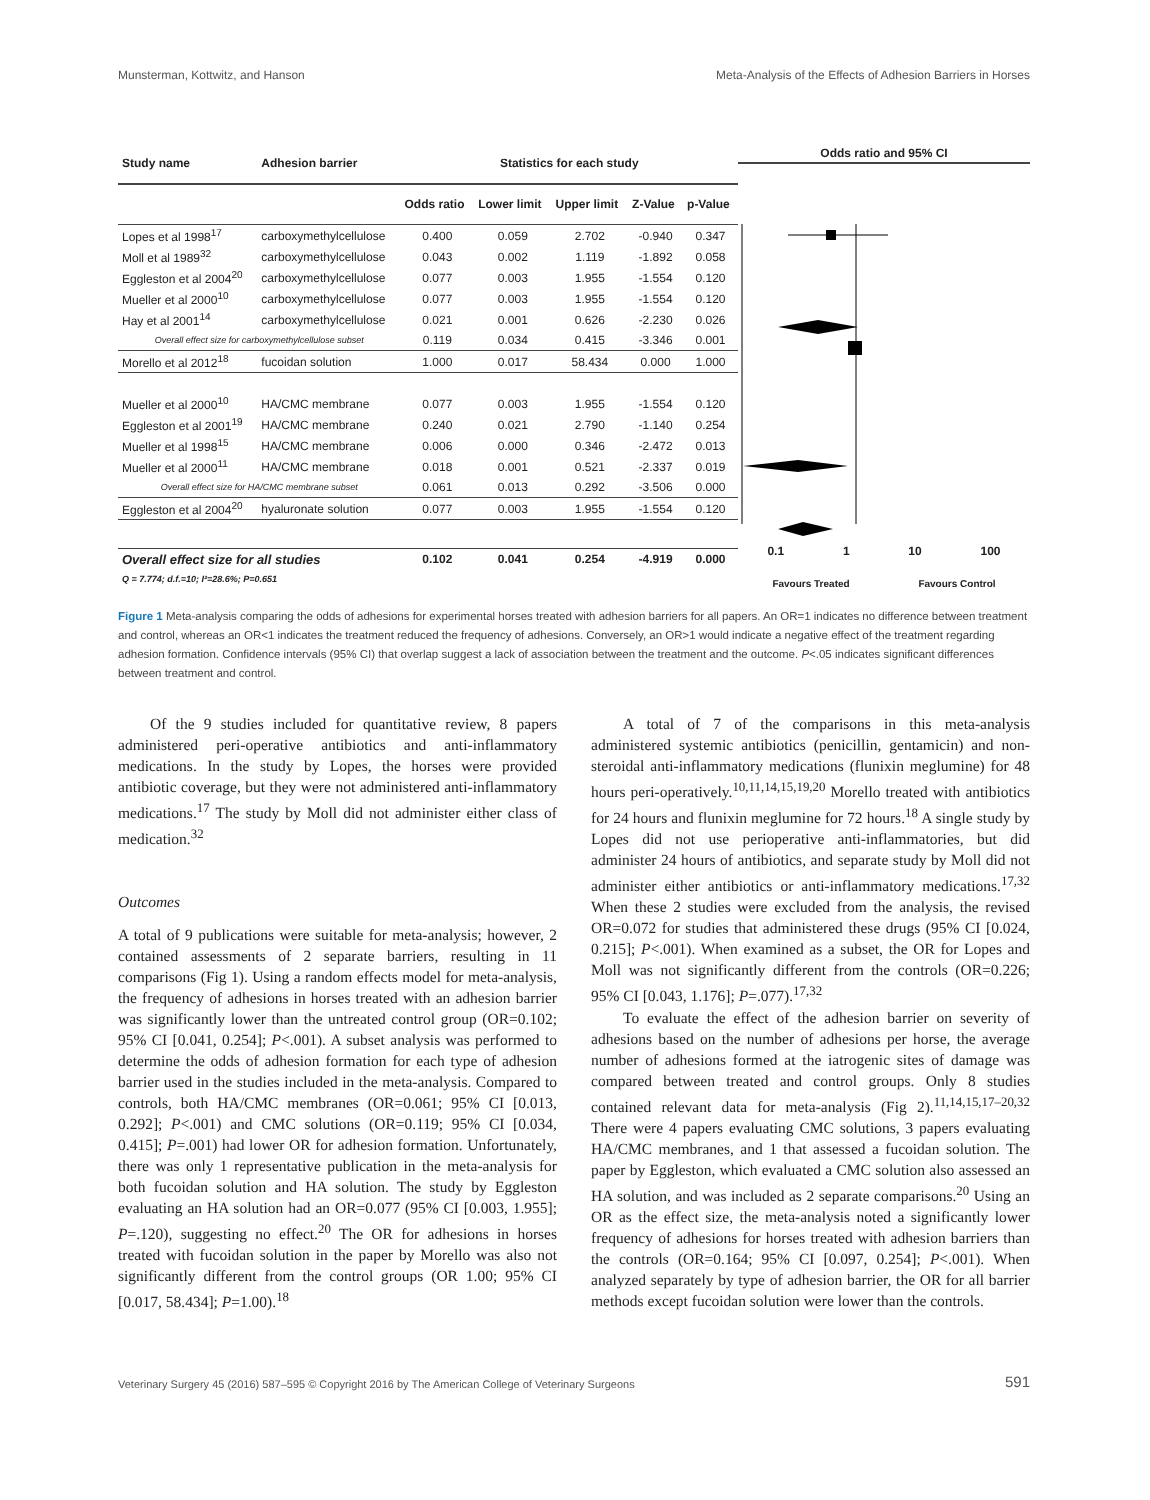Munsterman, Kottwitz, and Hanson Meta-Analysis of the Effects of Adhesion Barriers in Horses
| Study name | Adhesion barrier | Statistics for each study | | | | |
| --- | --- | --- | --- | --- | --- | --- |
| | | Odds ratio | Lower limit | Upper limit | Z-Value | p-Value |
| Lopes et al 1998<sup>17</sup> | carboxymethylcellulose | 0.400 | 0.059 | 2.702 | -0.940 | 0.347 |
| Moll et al 1989<sup>32</sup> | carboxymethylcellulose | 0.043 | 0.002 | 1.119 | -1.892 | 0.058 |
| Eggleston et al 2004<sup>20</sup> | carboxymethylcellulose | 0.077 | 0.003 | 1.955 | -1.554 | 0.120 |
| Mueller et al 2000<sup>10</sup> | carboxymethylcellulose | 0.077 | 0.003 | 1.955 | -1.554 | 0.120 |
| Hay et al 2001<sup>14</sup> | carboxymethylcellulose | 0.021 | 0.001 | 0.626 | -2.230 | 0.026 |
| Overall effect size for carboxymethylcellulose subset | | 0.119 | 0.034 | 0.415 | -3.346 | 0.001 |
| Morello et al 2012<sup>18</sup> | fucoidan solution | 1.000 | 0.017 | 58.434 | 0.000 | 1.000 |
| Mueller et al 2000<sup>10</sup> | HA/CMC membrane | 0.077 | 0.003 | 1.955 | -1.554 | 0.120 |
| Eggleston et al 2001<sup>19</sup> | HA/CMC membrane | 0.240 | 0.021 | 2.790 | -1.140 | 0.254 |
| Mueller et al 1998<sup>15</sup> | HA/CMC membrane | 0.006 | 0.000 | 0.346 | -2.472 | 0.013 |
| Mueller et al 2000<sup>11</sup> | HA/CMC membrane | 0.018 | 0.001 | 0.521 | -2.337 | 0.019 |
| Overall effect size for HA/CMC membrane subset | | 0.061 | 0.013 | 0.292 | -3.506 | 0.000 |
| Eggleston et al 2004<sup>20</sup> | hyaluronate solution | 0.077 | 0.003 | 1.955 | -1.554 | 0.120 |
| Overall effect size for all studies | | 0.102 | 0.041 | 0.254 | -4.919 | 0.000 |
| Q = 7.774; d.f.=10; I²=28.6%; P=0.651 | | | | | | |
Odds ratio and 95% CI
0.1 1 10 100
Favours Treated Favours Control
Figure 1 Meta-analysis comparing the odds of adhesions for experimental horses treated with adhesion barriers for all papers. An OR=1 indicates no difference between treatment and control, whereas an OR<1 indicates the treatment reduced the frequency of adhesions. Conversely, an OR>1 would indicate a negative effect of the treatment regarding adhesion formation. Confidence intervals (95% CI) that overlap suggest a lack of association between the treatment and the outcome. P<.05 indicates significant differences between treatment and control.
Of the 9 studies included for quantitative review, 8 papers administered peri-operative antibiotics and anti-inflammatory medications. In the study by Lopes, the horses were provided antibiotic coverage, but they were not administered anti-inflammatory medications.<sup>17</sup> The study by Moll did not administer either class of medication.<sup>32</sup>
Outcomes
A total of 9 publications were suitable for meta-analysis; however, 2 contained assessments of 2 separate barriers, resulting in 11 comparisons (Fig 1). Using a random effects model for meta-analysis, the frequency of adhesions in horses treated with an adhesion barrier was significantly lower than the untreated control group (OR=0.102; 95% CI [0.041, 0.254]; P<.001). A subset analysis was performed to determine the odds of adhesion formation for each type of adhesion barrier used in the studies included in the meta-analysis. Compared to controls, both HA/CMC membranes (OR=0.061; 95% CI [0.013, 0.292]; P<.001) and CMC solutions (OR=0.119; 95% CI [0.034, 0.415]; P=.001) had lower OR for adhesion formation. Unfortunately, there was only 1 representative publication in the meta-analysis for both fucoidan solution and HA solution. The study by Eggleston evaluating an HA solution had an OR=0.077 (95% CI [0.003, 1.955]; P=.120), suggesting no effect.<sup>20</sup> The OR for adhesions in horses treated with fucoidan solution in the paper by Morello was also not significantly different from the control groups (OR 1.00; 95% CI [0.017, 58.434]; P=1.00).<sup>18</sup>
A total of 7 of the comparisons in this meta-analysis administered systemic antibiotics (penicillin, gentamicin) and non-steroidal anti-inflammatory medications (flunixin meglumine) for 48 hours peri-operatively.<sup>10,11,14,15,19,20</sup> Morello treated with antibiotics for 24 hours and flunixin meglumine for 72 hours.<sup>18</sup> A single study by Lopes did not use perioperative anti-inflammatories, but did administer 24 hours of antibiotics, and separate study by Moll did not administer either antibiotics or anti-inflammatory medications.<sup>17,32</sup> When these 2 studies were excluded from the analysis, the revised OR=0.072 for studies that administered these drugs (95% CI [0.024, 0.215]; P<.001). When examined as a subset, the OR for Lopes and Moll was not significantly different from the controls (OR=0.226; 95% CI [0.043, 1.176]; P=.077).<sup>17,32</sup>
To evaluate the effect of the adhesion barrier on severity of adhesions based on the number of adhesions per horse, the average number of adhesions formed at the iatrogenic sites of damage was compared between treated and control groups. Only 8 studies contained relevant data for meta-analysis (Fig 2).<sup>11,14,15,17–20,32</sup> There were 4 papers evaluating CMC solutions, 3 papers evaluating HA/CMC membranes, and 1 that assessed a fucoidan solution. The paper by Eggleston, which evaluated a CMC solution also assessed an HA solution, and was included as 2 separate comparisons.<sup>20</sup> Using an OR as the effect size, the meta-analysis noted a significantly lower frequency of adhesions for horses treated with adhesion barriers than the controls (OR=0.164; 95% CI [0.097, 0.254]; P<.001). When analyzed separately by type of adhesion barrier, the OR for all barrier methods except fucoidan solution were lower than the controls.
Veterinary Surgery 45 (2016) 587–595 © Copyright 2016 by The American College of Veterinary Surgeons 591